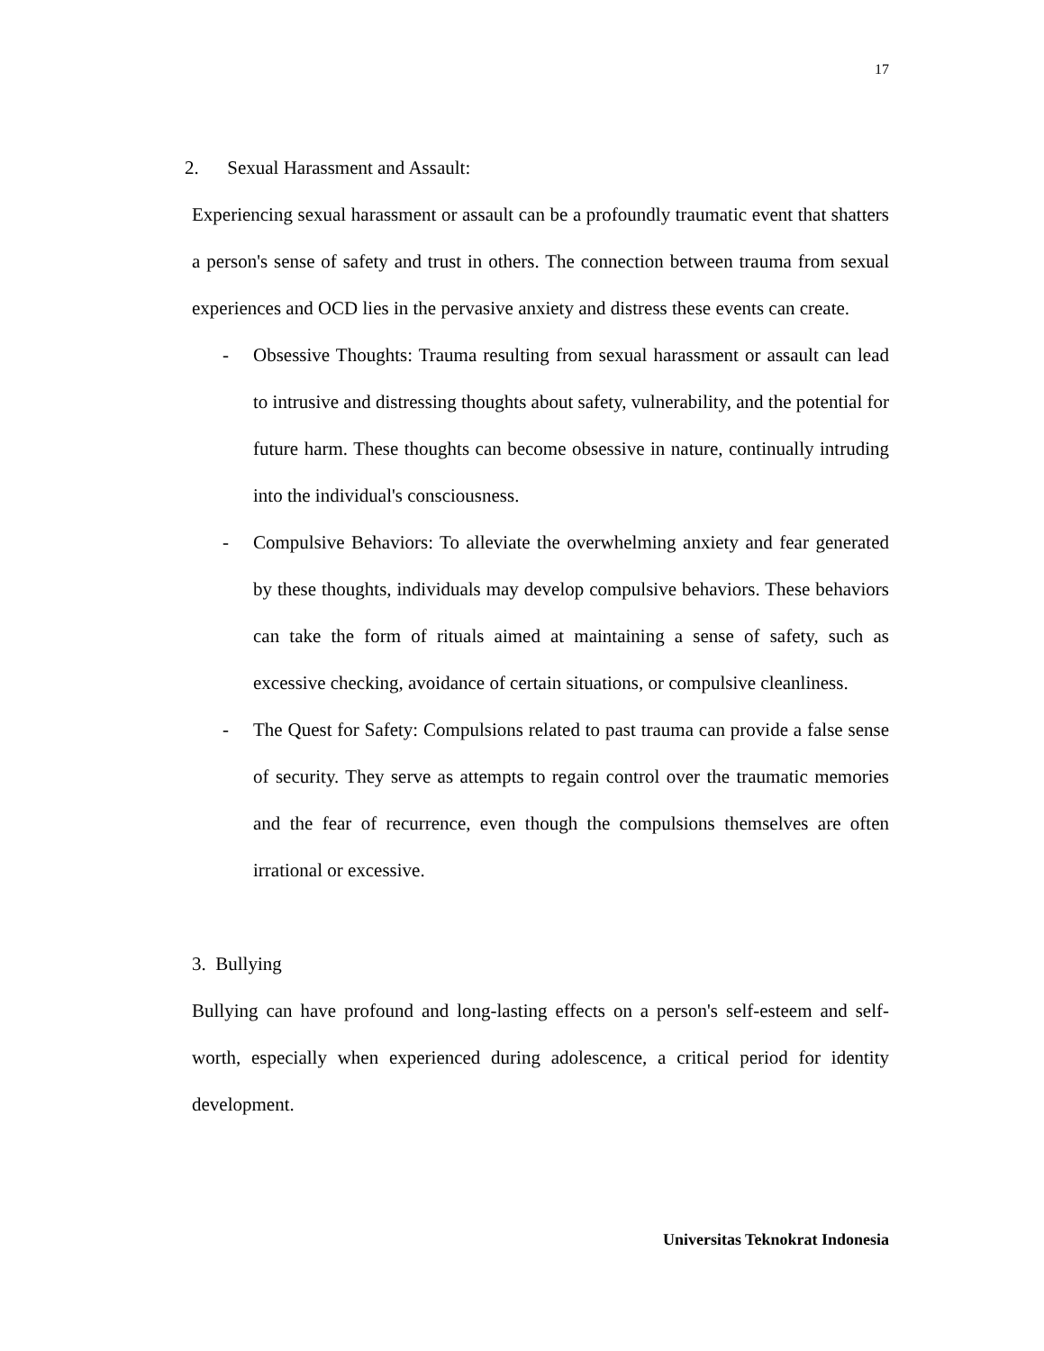17
2. Sexual Harassment and Assault:
Experiencing sexual harassment or assault can be a profoundly traumatic event that shatters a person's sense of safety and trust in others. The connection between trauma from sexual experiences and OCD lies in the pervasive anxiety and distress these events can create.
- Obsessive Thoughts: Trauma resulting from sexual harassment or assault can lead to intrusive and distressing thoughts about safety, vulnerability, and the potential for future harm. These thoughts can become obsessive in nature, continually intruding into the individual's consciousness.
- Compulsive Behaviors: To alleviate the overwhelming anxiety and fear generated by these thoughts, individuals may develop compulsive behaviors. These behaviors can take the form of rituals aimed at maintaining a sense of safety, such as excessive checking, avoidance of certain situations, or compulsive cleanliness.
- The Quest for Safety: Compulsions related to past trauma can provide a false sense of security. They serve as attempts to regain control over the traumatic memories and the fear of recurrence, even though the compulsions themselves are often irrational or excessive.
3. Bullying
Bullying can have profound and long-lasting effects on a person's self-esteem and self-worth, especially when experienced during adolescence, a critical period for identity development.
Universitas Teknokrat Indonesia